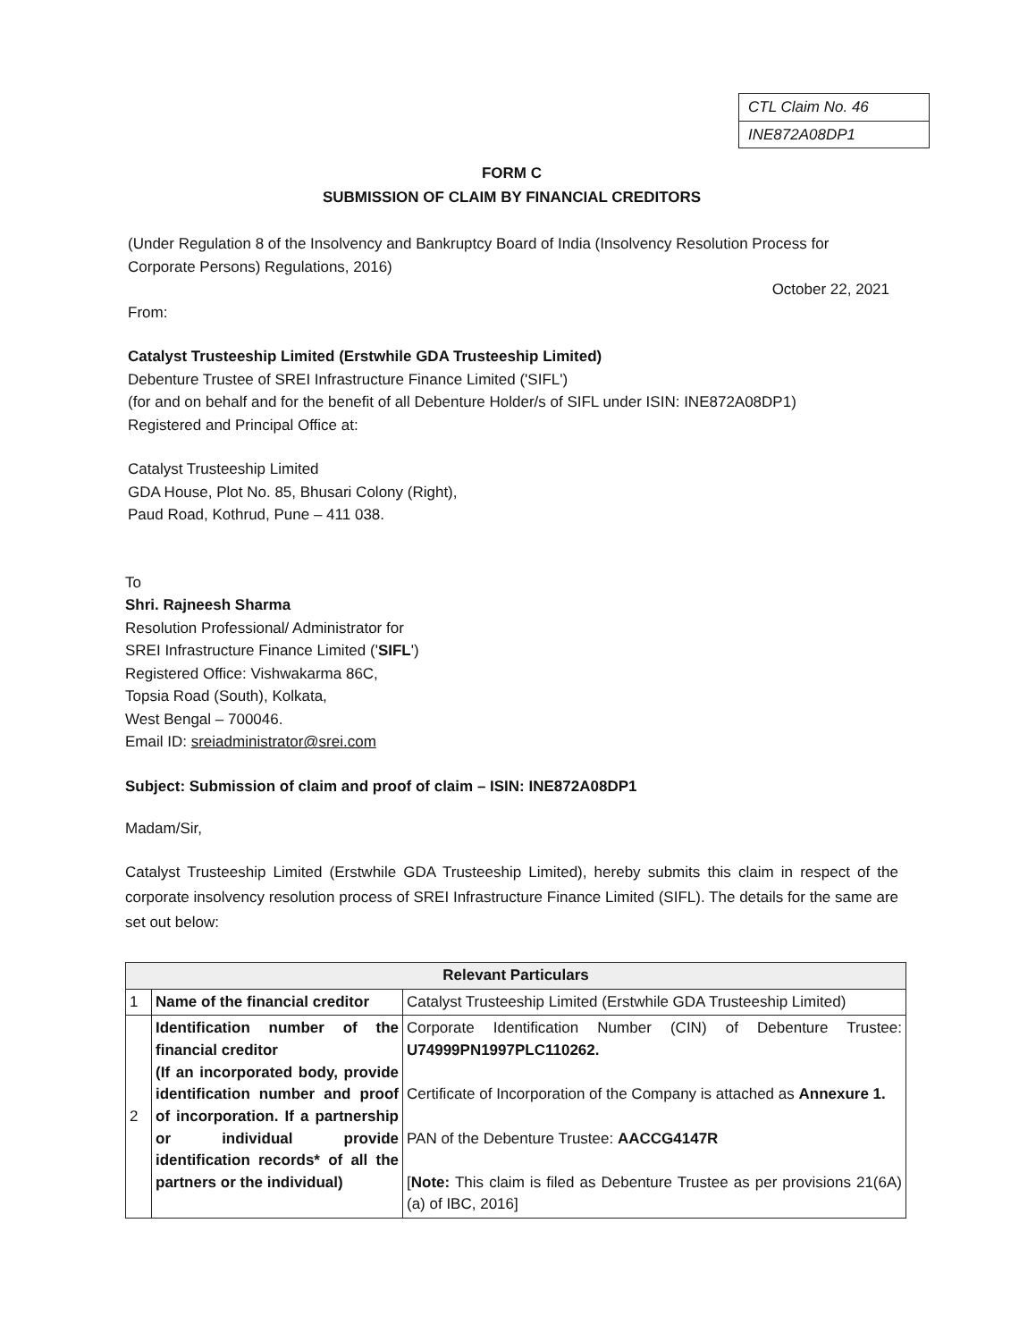CTL Claim No. 46
INE872A08DP1
FORM C
SUBMISSION OF CLAIM BY FINANCIAL CREDITORS
(Under Regulation 8 of the Insolvency and Bankruptcy Board of India (Insolvency Resolution Process for Corporate Persons) Regulations, 2016)
October 22, 2021
From:
Catalyst Trusteeship Limited (Erstwhile GDA Trusteeship Limited)
Debenture Trustee of SREI Infrastructure Finance Limited ('SIFL')
(for and on behalf and for the benefit of all Debenture Holder/s of SIFL under ISIN: INE872A08DP1)
Registered and Principal Office at:
Catalyst Trusteeship Limited
GDA House, Plot No. 85, Bhusari Colony (Right),
Paud Road, Kothrud, Pune – 411 038.
To
Shri. Rajneesh Sharma
Resolution Professional/ Administrator for
SREI Infrastructure Finance Limited ('SIFL')
Registered Office: Vishwakarma 86C,
Topsia Road (South), Kolkata,
West Bengal – 700046.
Email ID: sreiadministrator@srei.com
Subject: Submission of claim and proof of claim – ISIN: INE872A08DP1
Madam/Sir,
Catalyst Trusteeship Limited (Erstwhile GDA Trusteeship Limited), hereby submits this claim in respect of the corporate insolvency resolution process of SREI Infrastructure Finance Limited (SIFL). The details for the same are set out below:
| Relevant Particulars | | |
| --- | --- | --- |
| 1 | Name of the financial creditor | Catalyst Trusteeship Limited (Erstwhile GDA Trusteeship Limited) |
| 2 | Identification number of the financial creditor (If an incorporated body, provide identification number and proof of incorporation. If a partnership or individual provide identification records* of all the partners or the individual) | Corporate Identification Number (CIN) of Debenture Trustee: U74999PN1997PLC110262. Certificate of Incorporation of the Company is attached as Annexure 1. PAN of the Debenture Trustee: AACCG4147R [ Note: This claim is filed as Debenture Trustee as per provisions 21(6A) (a) of IBC, 2016] |